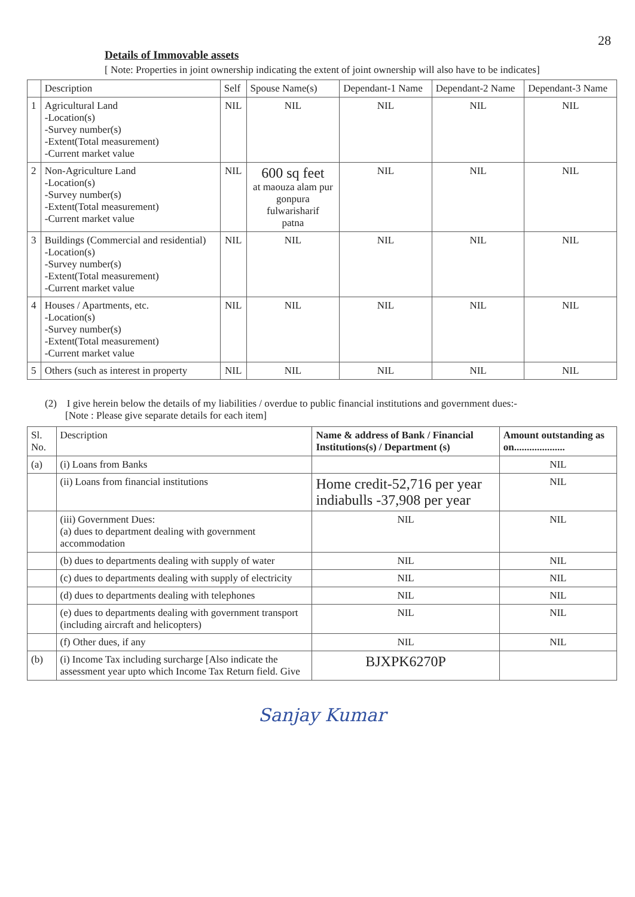28
Details of Immovable assets
[ Note: Properties in joint ownership indicating the extent of joint ownership will also have to be indicates]
| | Description | Self | Spouse Name(s) | Dependant-1 Name | Dependant-2 Name | Dependant-3 Name |
| --- | --- | --- | --- | --- | --- | --- |
| 1 | Agricultural Land -Location(s) -Survey number(s) -Extent(Total measurement) -Current market value | NIL | NIL | NIL | NIL | NIL |
| 2 | Non-Agriculture Land -Location(s) -Survey number(s) -Extent(Total measurement) -Current market value | NIL | 600 sq feet at maouza alam pur gonpura fulwarisharif patna | NIL | NIL | NIL |
| 3 | Buildings (Commercial and residential) -Location(s) -Survey number(s) -Extent(Total measurement) -Current market value | NIL | NIL | NIL | NIL | NIL |
| 4 | Houses / Apartments, etc. -Location(s) -Survey number(s) -Extent(Total measurement) -Current market value | NIL | NIL | NIL | NIL | NIL |
| 5 | Others (such as interest in property | NIL | NIL | NIL | NIL | NIL |
(2) I give herein below the details of my liabilities / overdue to public financial institutions and government dues:-
[Note : Please give separate details for each item]
| Sl. No. | Description | Name & address of Bank / Financial Institutions(s) / Department (s) | Amount outstanding as on.................... |
| --- | --- | --- | --- |
| (a) | (i) Loans from Banks | | NIL |
| | (ii) Loans from financial institutions | Home credit-52,716 per year indiabulls -37,908 per year | NIL |
| | (iii) Government Dues: (a) dues to department dealing with government accommodation | NIL | NIL |
| | (b) dues to departments dealing with supply of water | NIL | NIL |
| | (c) dues to departments dealing with supply of electricity | NIL | NIL |
| | (d) dues to departments dealing with telephones | NIL | NIL |
| | (e) dues to departments dealing with government transport (including aircraft and helicopters) | NIL | NIL |
| | (f) Other dues, if any | NIL | NIL |
| (b) | (i) Income Tax including surcharge [Also indicate the assessment year upto which Income Tax Return field. Give | BJXPK6270P | |
Sanjay Kumar